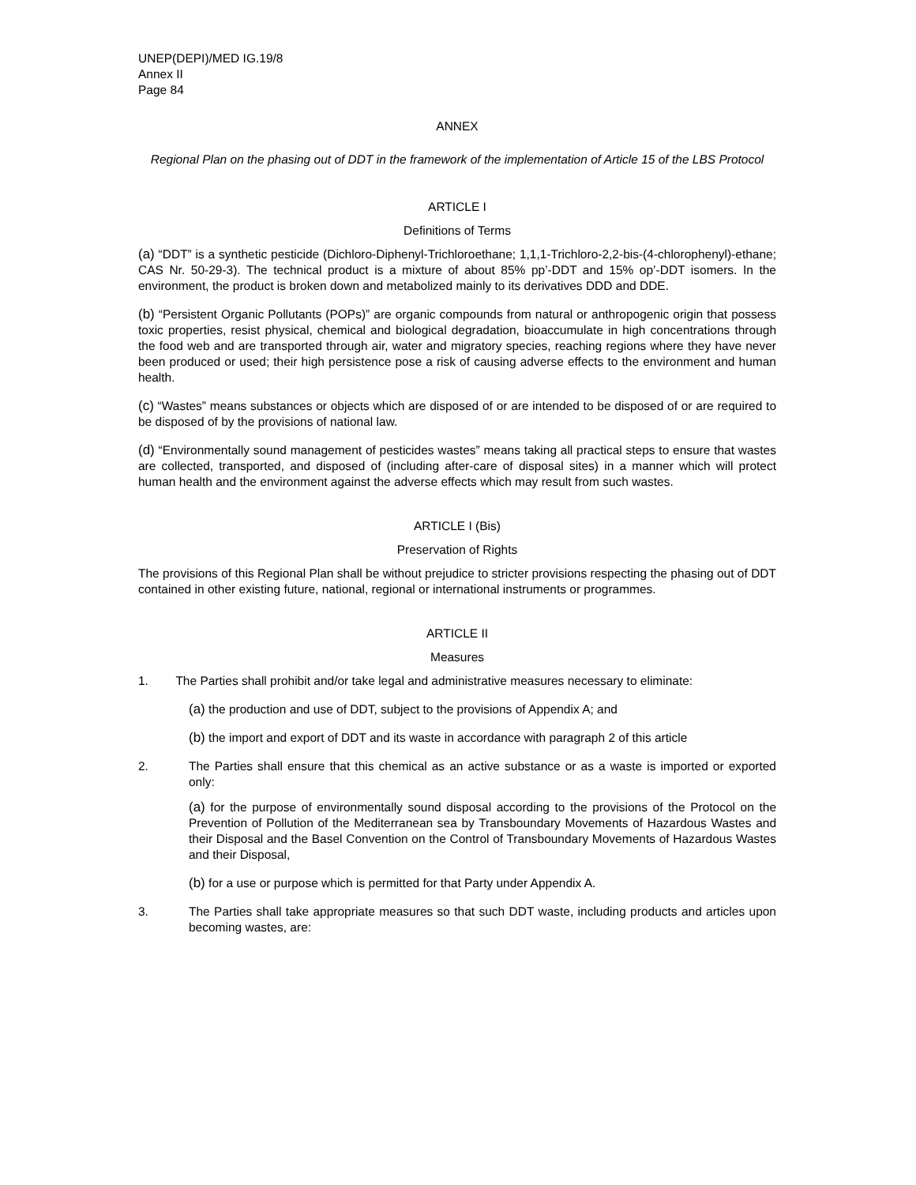UNEP(DEPI)/MED IG.19/8
Annex II
Page 84
ANNEX
Regional Plan on the phasing out of DDT in the framework of the implementation of Article 15 of the LBS Protocol
ARTICLE I
Definitions of Terms
(a) “DDT” is a synthetic pesticide (Dichloro-Diphenyl-Trichloroethane; 1,1,1-Trichloro-2,2-bis-(4-chlorophenyl)-ethane; CAS Nr. 50-29-3). The technical product is a mixture of about 85% pp’-DDT and 15% op’-DDT isomers. In the environment, the product is broken down and metabolized mainly to its derivatives DDD and DDE.
(b) “Persistent Organic Pollutants (POPs)” are organic compounds from natural or anthropogenic origin that possess toxic properties, resist physical, chemical and biological degradation, bioaccumulate in high concentrations through the food web and are transported through air, water and migratory species, reaching regions where they have never been produced or used; their high persistence pose a risk of causing adverse effects to the environment and human health.
(c) “Wastes” means substances or objects which are disposed of or are intended to be disposed of or are required to be disposed of by the provisions of national law.
(d) “Environmentally sound management of pesticides wastes” means taking all practical steps to ensure that wastes are collected, transported, and disposed of (including after-care of disposal sites) in a manner which will protect human health and the environment against the adverse effects which may result from such wastes.
ARTICLE I (Bis)
Preservation of Rights
The provisions of this Regional Plan shall be without prejudice to stricter provisions respecting the phasing out of DDT contained in other existing future, national, regional or international instruments or programmes.
ARTICLE II
Measures
1. The Parties shall prohibit and/or take legal and administrative measures necessary to eliminate:
(a) the production and use of DDT, subject to the provisions of Appendix A; and
(b) the import and export of DDT and its waste in accordance with paragraph 2 of this article
2. The Parties shall ensure that this chemical as an active substance or as a waste is imported or exported only:
(a) for the purpose of environmentally sound disposal according to the provisions of the Protocol on the Prevention of Pollution of the Mediterranean sea by Transboundary Movements of Hazardous Wastes and their Disposal and the Basel Convention on the Control of Transboundary Movements of Hazardous Wastes and their Disposal,
(b) for a use or purpose which is permitted for that Party under Appendix A.
3. The Parties shall take appropriate measures so that such DDT waste, including products and articles upon becoming wastes, are: